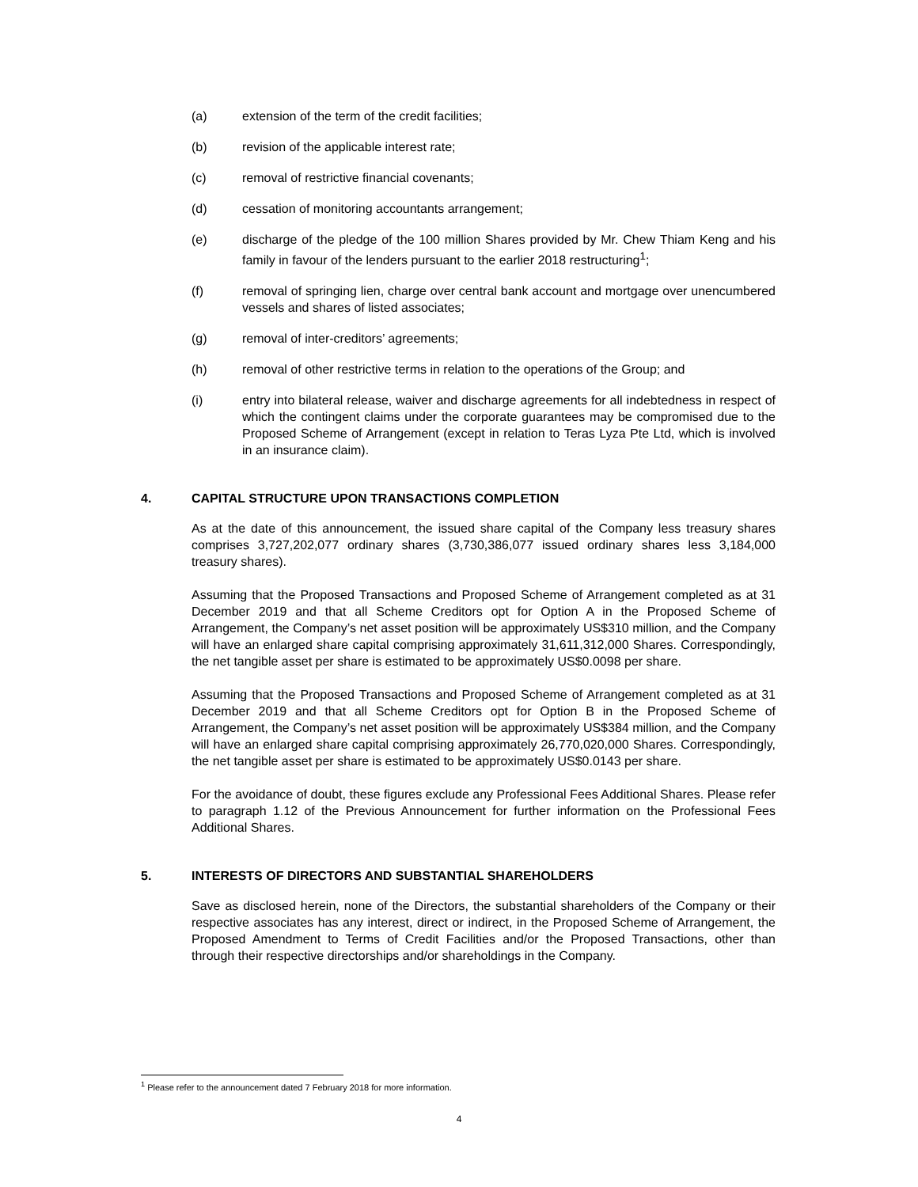(a) extension of the term of the credit facilities;
(b) revision of the applicable interest rate;
(c) removal of restrictive financial covenants;
(d) cessation of monitoring accountants arrangement;
(e) discharge of the pledge of the 100 million Shares provided by Mr. Chew Thiam Keng and his family in favour of the lenders pursuant to the earlier 2018 restructuring<sup>1</sup>;
(f) removal of springing lien, charge over central bank account and mortgage over unencumbered vessels and shares of listed associates;
(g) removal of inter-creditors’ agreements;
(h) removal of other restrictive terms in relation to the operations of the Group; and
(i) entry into bilateral release, waiver and discharge agreements for all indebtedness in respect of which the contingent claims under the corporate guarantees may be compromised due to the Proposed Scheme of Arrangement (except in relation to Teras Lyza Pte Ltd, which is involved in an insurance claim).
4. CAPITAL STRUCTURE UPON TRANSACTIONS COMPLETION
As at the date of this announcement, the issued share capital of the Company less treasury shares comprises 3,727,202,077 ordinary shares (3,730,386,077 issued ordinary shares less 3,184,000 treasury shares).
Assuming that the Proposed Transactions and Proposed Scheme of Arrangement completed as at 31 December 2019 and that all Scheme Creditors opt for Option A in the Proposed Scheme of Arrangement, the Company’s net asset position will be approximately US$310 million, and the Company will have an enlarged share capital comprising approximately 31,611,312,000 Shares. Correspondingly, the net tangible asset per share is estimated to be approximately US$0.0098 per share.
Assuming that the Proposed Transactions and Proposed Scheme of Arrangement completed as at 31 December 2019 and that all Scheme Creditors opt for Option B in the Proposed Scheme of Arrangement, the Company’s net asset position will be approximately US$384 million, and the Company will have an enlarged share capital comprising approximately 26,770,020,000 Shares. Correspondingly, the net tangible asset per share is estimated to be approximately US$0.0143 per share.
For the avoidance of doubt, these figures exclude any Professional Fees Additional Shares. Please refer to paragraph 1.12 of the Previous Announcement for further information on the Professional Fees Additional Shares.
5. INTERESTS OF DIRECTORS AND SUBSTANTIAL SHAREHOLDERS
Save as disclosed herein, none of the Directors, the substantial shareholders of the Company or their respective associates has any interest, direct or indirect, in the Proposed Scheme of Arrangement, the Proposed Amendment to Terms of Credit Facilities and/or the Proposed Transactions, other than through their respective directorships and/or shareholdings in the Company.
<sup>1</sup> Please refer to the announcement dated 7 February 2018 for more information.
4